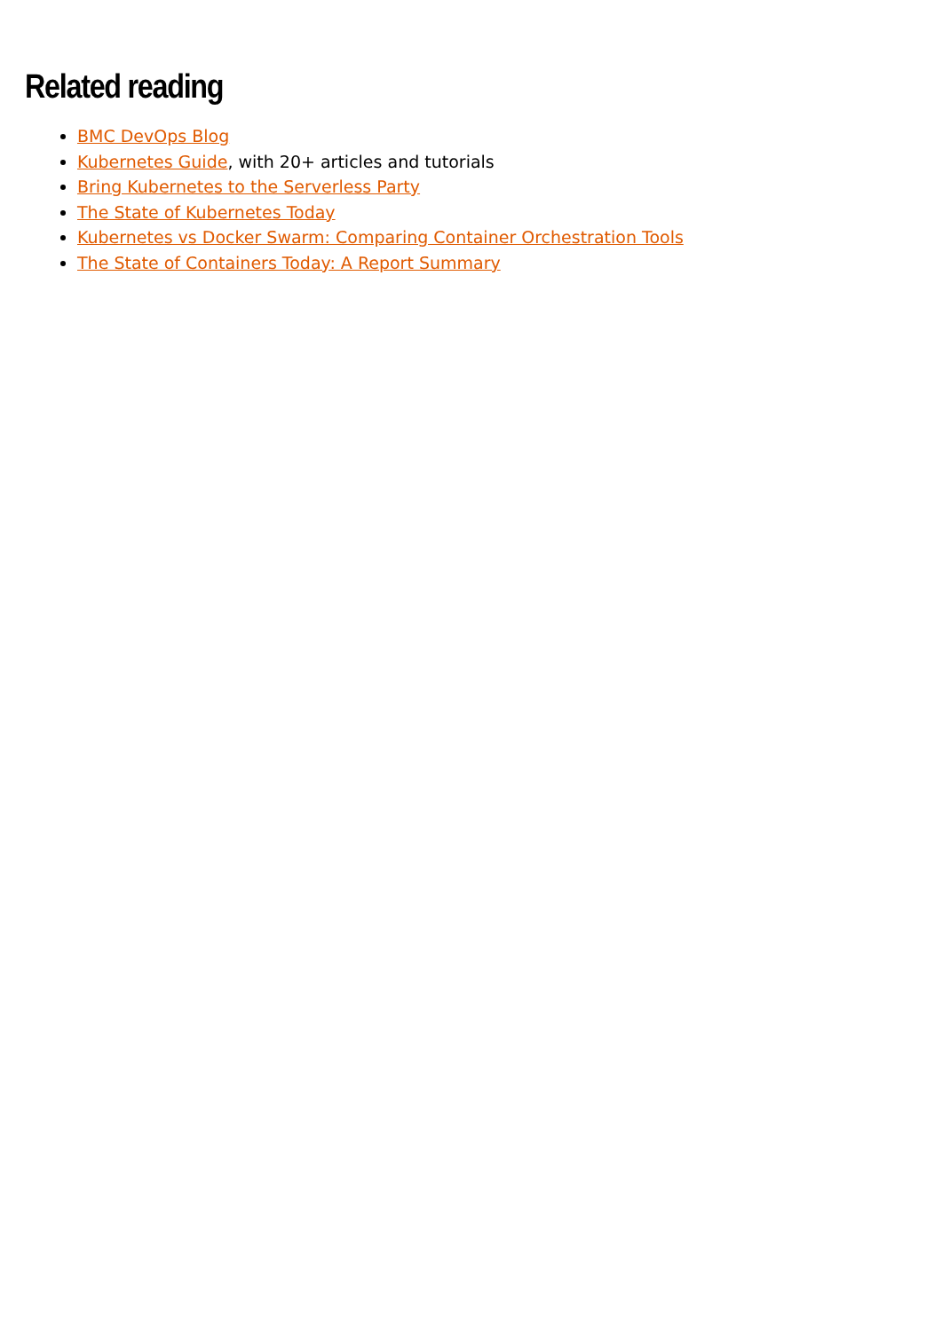Related reading
BMC DevOps Blog
Kubernetes Guide, with 20+ articles and tutorials
Bring Kubernetes to the Serverless Party
The State of Kubernetes Today
Kubernetes vs Docker Swarm: Comparing Container Orchestration Tools
The State of Containers Today: A Report Summary